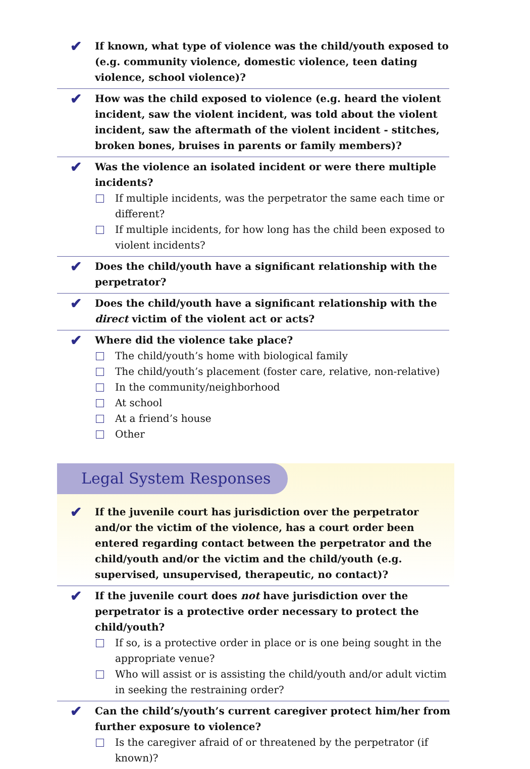✔ If known, what type of violence was the child/youth exposed to (e.g. community violence, domestic violence, teen dating violence, school violence)?
✔ How was the child exposed to violence (e.g. heard the violent incident, saw the violent incident, was told about the violent incident, saw the aftermath of the violent incident - stitches, broken bones, bruises in parents or family members)?
✔ Was the violence an isolated incident or were there multiple incidents?
If multiple incidents, was the perpetrator the same each time or different?
If multiple incidents, for how long has the child been exposed to violent incidents?
✔ Does the child/youth have a significant relationship with the perpetrator?
✔ Does the child/youth have a significant relationship with the direct victim of the violent act or acts?
✔ Where did the violence take place?
The child/youth’s home with biological family
The child/youth’s placement (foster care, relative, non-relative)
In the community/neighborhood
At school
At a friend’s house
Other
Legal System Responses
✔ If the juvenile court has jurisdiction over the perpetrator and/or the victim of the violence, has a court order been entered regarding contact between the perpetrator and the child/youth and/or the victim and the child/youth (e.g. supervised, unsupervised, therapeutic, no contact)?
✔ If the juvenile court does not have jurisdiction over the perpetrator is a protective order necessary to protect the child/youth?
If so, is a protective order in place or is one being sought in the appropriate venue?
Who will assist or is assisting the child/youth and/or adult victim in seeking the restraining order?
✔ Can the child’s/youth’s current caregiver protect him/her from further exposure to violence?
Is the caregiver afraid of or threatened by the perpetrator (if known)?